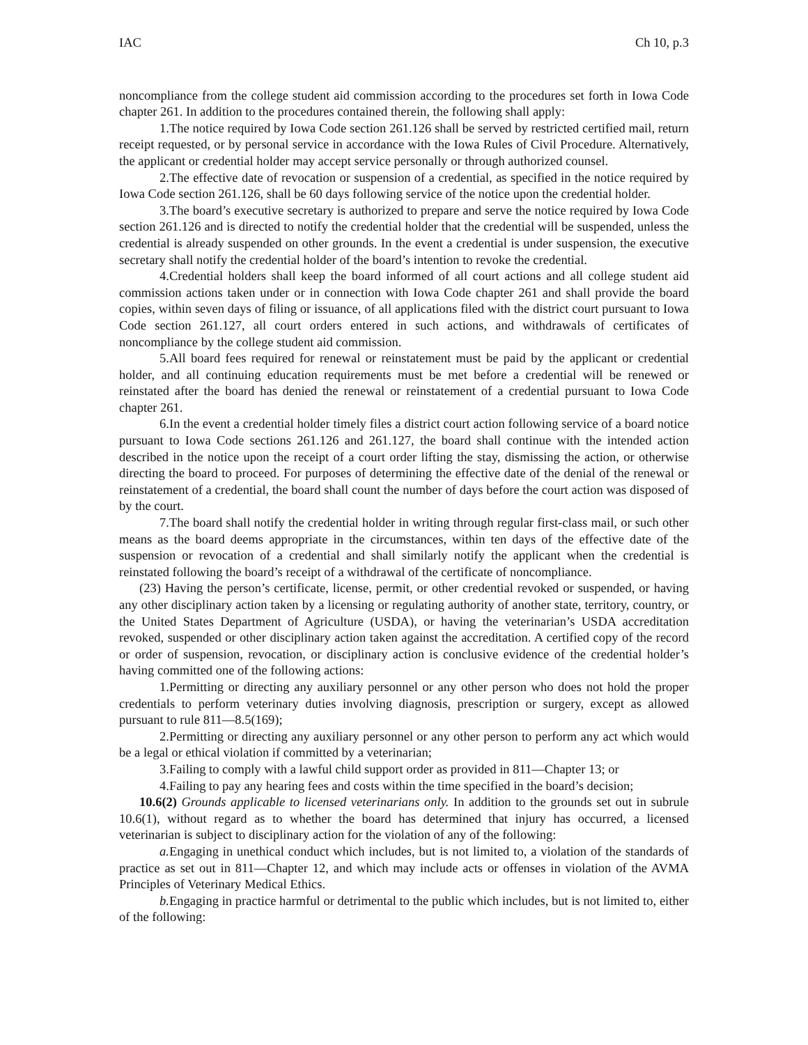IAC Ch 10, p.3
noncompliance from the college student aid commission according to the procedures set forth in Iowa Code chapter 261. In addition to the procedures contained therein, the following shall apply:
1. The notice required by Iowa Code section 261.126 shall be served by restricted certified mail, return receipt requested, or by personal service in accordance with the Iowa Rules of Civil Procedure. Alternatively, the applicant or credential holder may accept service personally or through authorized counsel.
2. The effective date of revocation or suspension of a credential, as specified in the notice required by Iowa Code section 261.126, shall be 60 days following service of the notice upon the credential holder.
3. The board’s executive secretary is authorized to prepare and serve the notice required by Iowa Code section 261.126 and is directed to notify the credential holder that the credential will be suspended, unless the credential is already suspended on other grounds. In the event a credential is under suspension, the executive secretary shall notify the credential holder of the board’s intention to revoke the credential.
4. Credential holders shall keep the board informed of all court actions and all college student aid commission actions taken under or in connection with Iowa Code chapter 261 and shall provide the board copies, within seven days of filing or issuance, of all applications filed with the district court pursuant to Iowa Code section 261.127, all court orders entered in such actions, and withdrawals of certificates of noncompliance by the college student aid commission.
5. All board fees required for renewal or reinstatement must be paid by the applicant or credential holder, and all continuing education requirements must be met before a credential will be renewed or reinstated after the board has denied the renewal or reinstatement of a credential pursuant to Iowa Code chapter 261.
6. In the event a credential holder timely files a district court action following service of a board notice pursuant to Iowa Code sections 261.126 and 261.127, the board shall continue with the intended action described in the notice upon the receipt of a court order lifting the stay, dismissing the action, or otherwise directing the board to proceed. For purposes of determining the effective date of the denial of the renewal or reinstatement of a credential, the board shall count the number of days before the court action was disposed of by the court.
7. The board shall notify the credential holder in writing through regular first-class mail, or such other means as the board deems appropriate in the circumstances, within ten days of the effective date of the suspension or revocation of a credential and shall similarly notify the applicant when the credential is reinstated following the board’s receipt of a withdrawal of the certificate of noncompliance.
(23) Having the person’s certificate, license, permit, or other credential revoked or suspended, or having any other disciplinary action taken by a licensing or regulating authority of another state, territory, country, or the United States Department of Agriculture (USDA), or having the veterinarian’s USDA accreditation revoked, suspended or other disciplinary action taken against the accreditation. A certified copy of the record or order of suspension, revocation, or disciplinary action is conclusive evidence of the credential holder’s having committed one of the following actions:
1. Permitting or directing any auxiliary personnel or any other person who does not hold the proper credentials to perform veterinary duties involving diagnosis, prescription or surgery, except as allowed pursuant to rule 811—8.5(169);
2. Permitting or directing any auxiliary personnel or any other person to perform any act which would be a legal or ethical violation if committed by a veterinarian;
3. Failing to comply with a lawful child support order as provided in 811—Chapter 13; or
4. Failing to pay any hearing fees and costs within the time specified in the board’s decision;
10.6(2) Grounds applicable to licensed veterinarians only. In addition to the grounds set out in subrule 10.6(1), without regard as to whether the board has determined that injury has occurred, a licensed veterinarian is subject to disciplinary action for the violation of any of the following:
a. Engaging in unethical conduct which includes, but is not limited to, a violation of the standards of practice as set out in 811—Chapter 12, and which may include acts or offenses in violation of the AVMA Principles of Veterinary Medical Ethics.
b. Engaging in practice harmful or detrimental to the public which includes, but is not limited to, either of the following: